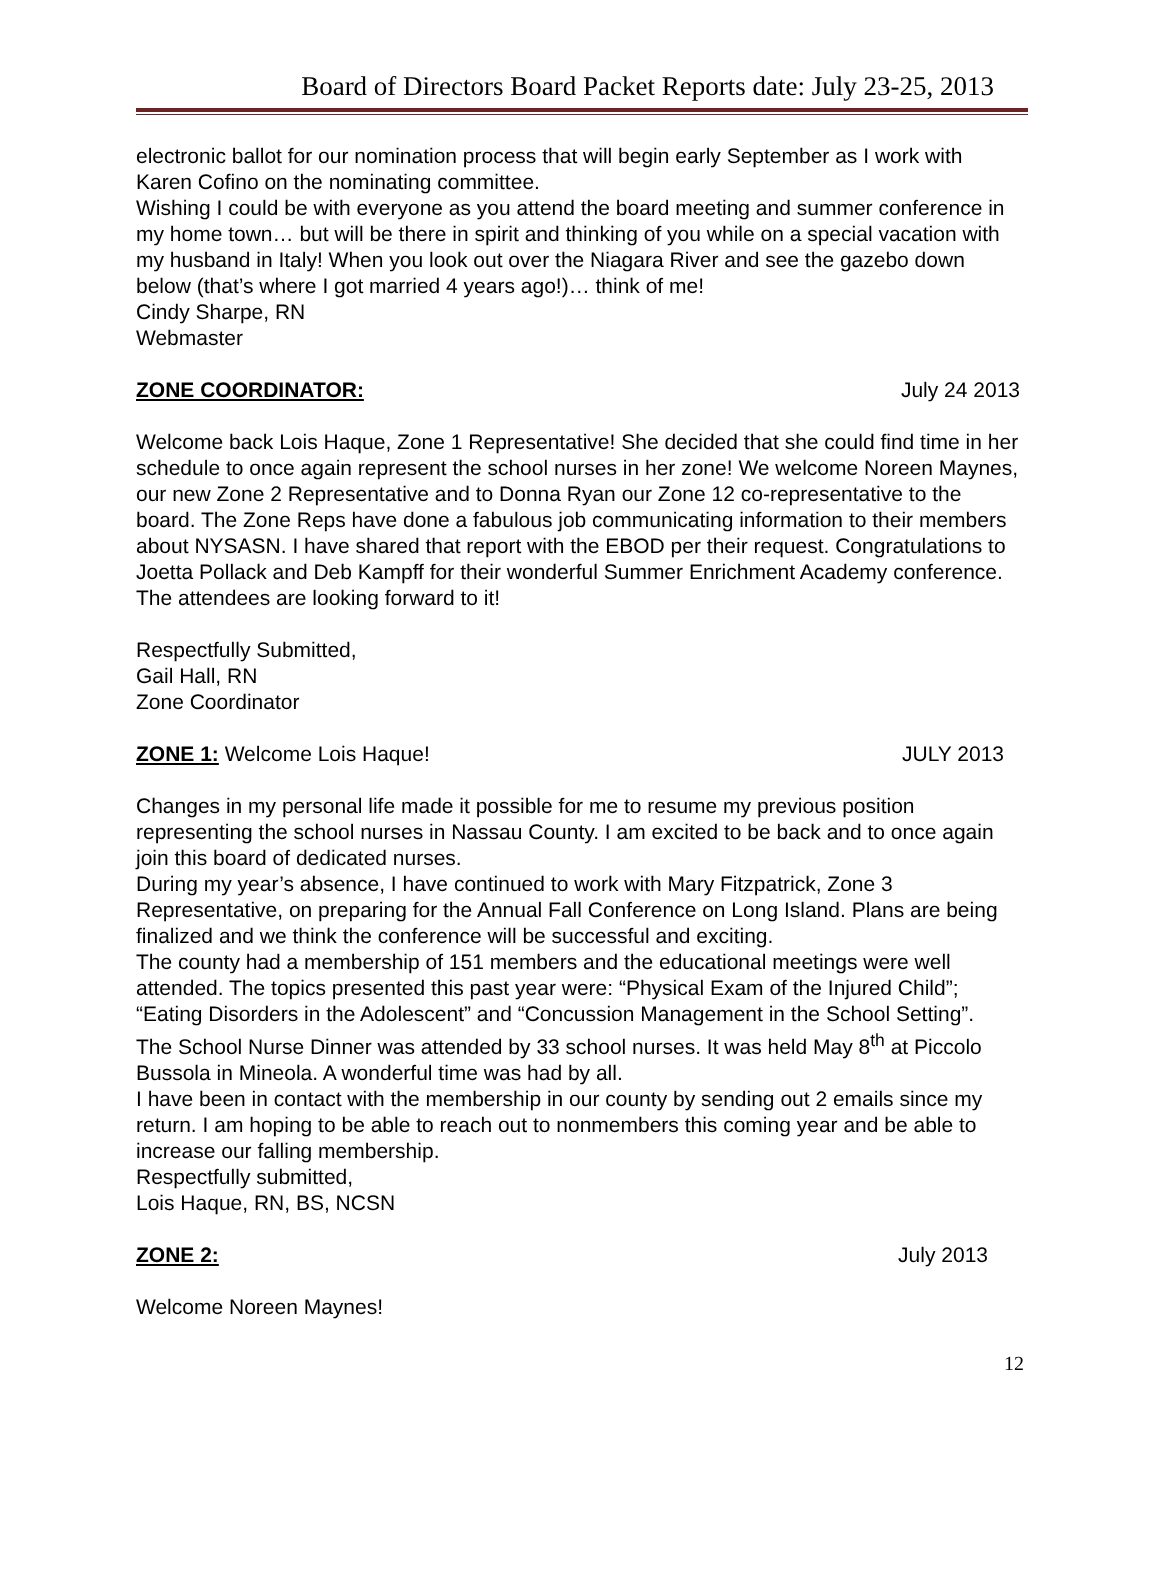Board of Directors Board Packet Reports date: July 23-25, 2013
electronic ballot for our nomination process that will begin early September as I work with Karen Cofino on the nominating committee.
Wishing I could be with everyone as you attend the board meeting and summer conference in my home town… but will be there in spirit and thinking of you while on a special vacation with my husband in Italy! When you look out over the Niagara River and see the gazebo down below (that’s where I got married 4 years ago!)… think of me!
Cindy Sharpe, RN
Webmaster
ZONE COORDINATOR: July 24 2013
Welcome back Lois Haque, Zone 1 Representative! She decided that she could find time in her schedule to once again represent the school nurses in her zone! We welcome Noreen Maynes, our new Zone 2 Representative and to Donna Ryan our Zone 12 co-representative to the board. The Zone Reps have done a fabulous job communicating information to their members about NYSASN. I have shared that report with the EBOD per their request. Congratulations to Joetta Pollack and Deb Kampff for their wonderful Summer Enrichment Academy conference. The attendees are looking forward to it!
Respectfully Submitted,
Gail Hall, RN
Zone Coordinator
ZONE 1: Welcome Lois Haque! JULY 2013
Changes in my personal life made it possible for me to resume my previous position representing the school nurses in Nassau County. I am excited to be back and to once again join this board of dedicated nurses.
During my year’s absence, I have continued to work with Mary Fitzpatrick, Zone 3 Representative, on preparing for the Annual Fall Conference on Long Island. Plans are being finalized and we think the conference will be successful and exciting.
The county had a membership of 151 members and the educational meetings were well attended. The topics presented this past year were: “Physical Exam of the Injured Child”; “Eating Disorders in the Adolescent” and “Concussion Management in the School Setting”.
The School Nurse Dinner was attended by 33 school nurses. It was held May 8<sup>th</sup> at Piccolo Bussola in Mineola. A wonderful time was had by all.
I have been in contact with the membership in our county by sending out 2 emails since my return. I am hoping to be able to reach out to nonmembers this coming year and be able to increase our falling membership.
Respectfully submitted,
Lois Haque, RN, BS, NCSN
ZONE 2: July 2013
Welcome Noreen Maynes!
12